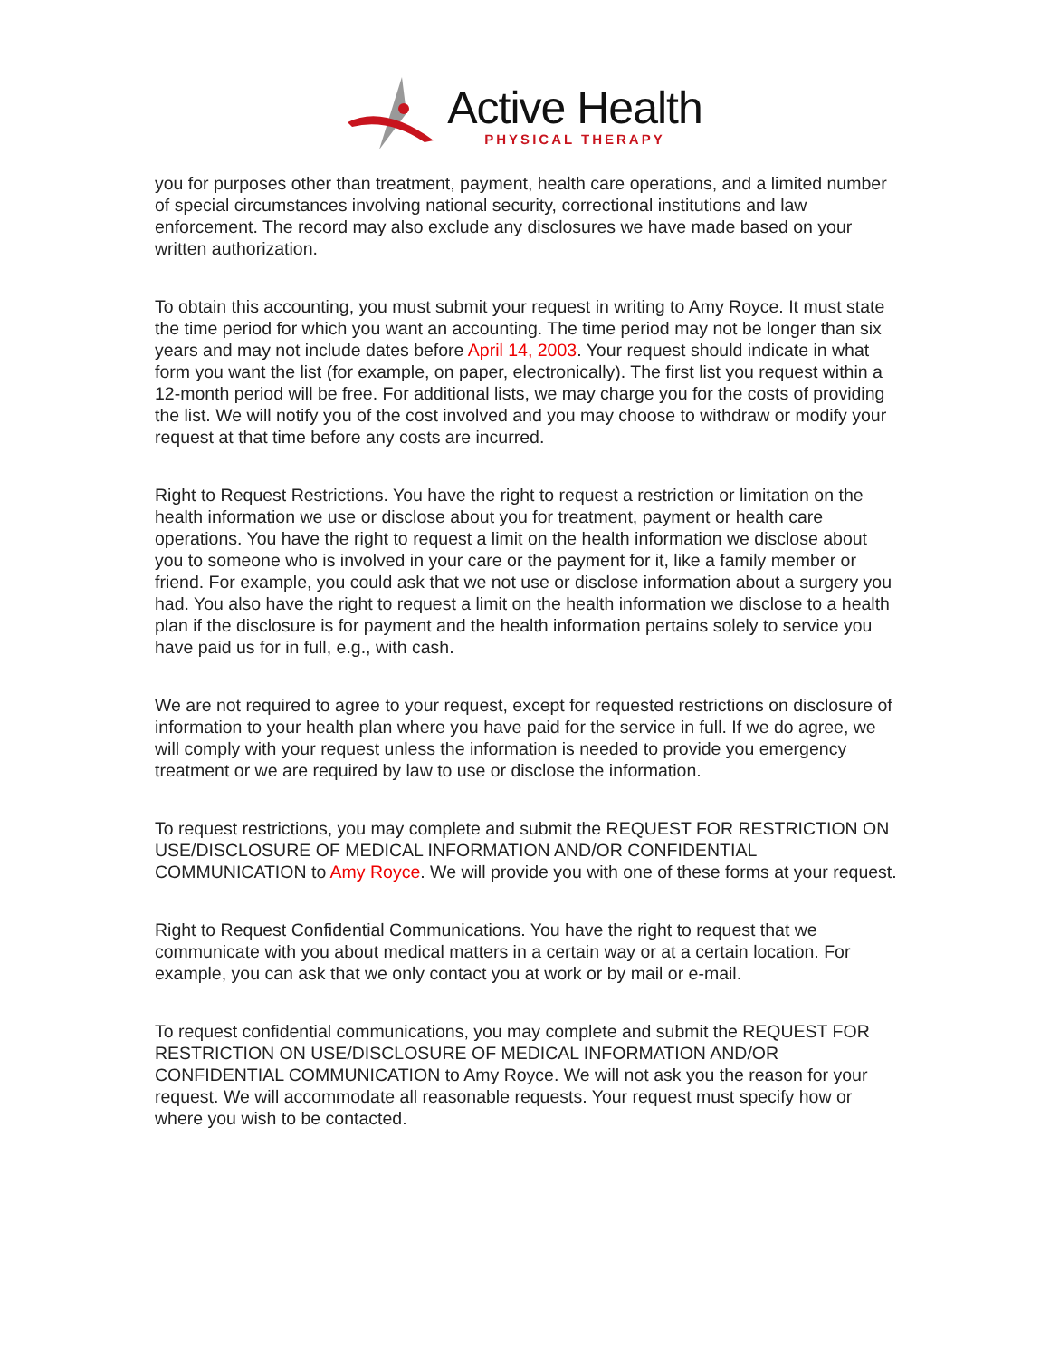Active Health
PHYSICAL THERAPY
you for purposes other than treatment, payment, health care operations, and a limited number of special circumstances involving national security, correctional institutions and law enforcement. The record may also exclude any disclosures we have made based on your written authorization.
To obtain this accounting, you must submit your request in writing to Amy Royce. It must state the time period for which you want an accounting. The time period may not be longer than six years and may not include dates before April 14, 2003. Your request should indicate in what form you want the list (for example, on paper, electronically). The first list you request within a 12-month period will be free. For additional lists, we may charge you for the costs of providing the list. We will notify you of the cost involved and you may choose to withdraw or modify your request at that time before any costs are incurred.
Right to Request Restrictions. You have the right to request a restriction or limitation on the health information we use or disclose about you for treatment, payment or health care operations. You have the right to request a limit on the health information we disclose about you to someone who is involved in your care or the payment for it, like a family member or friend. For example, you could ask that we not use or disclose information about a surgery you had. You also have the right to request a limit on the health information we disclose to a health plan if the disclosure is for payment and the health information pertains solely to service you have paid us for in full, e.g., with cash.
We are not required to agree to your request, except for requested restrictions on disclosure of information to your health plan where you have paid for the service in full. If we do agree, we will comply with your request unless the information is needed to provide you emergency treatment or we are required by law to use or disclose the information.
To request restrictions, you may complete and submit the REQUEST FOR RESTRICTION ON USE/DISCLOSURE OF MEDICAL INFORMATION AND/OR CONFIDENTIAL COMMUNICATION to Amy Royce. We will provide you with one of these forms at your request.
Right to Request Confidential Communications. You have the right to request that we communicate with you about medical matters in a certain way or at a certain location. For example, you can ask that we only contact you at work or by mail or e-mail.
To request confidential communications, you may complete and submit the REQUEST FOR RESTRICTION ON USE/DISCLOSURE OF MEDICAL INFORMATION AND/OR CONFIDENTIAL COMMUNICATION to Amy Royce. We will not ask you the reason for your request. We will accommodate all reasonable requests. Your request must specify how or where you wish to be contacted.